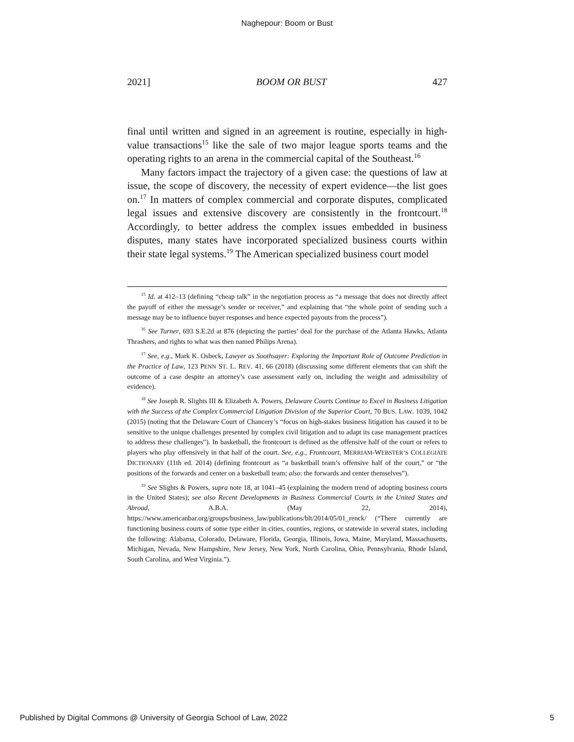Naghepour: Boom or Bust
2021] BOOM OR BUST 427
final until written and signed in an agreement is routine, especially in high-value transactions<sup>15</sup> like the sale of two major league sports teams and the operating rights to an arena in the commercial capital of the Southeast.<sup>16</sup>
Many factors impact the trajectory of a given case: the questions of law at issue, the scope of discovery, the necessity of expert evidence—the list goes on.<sup>17</sup> In matters of complex commercial and corporate disputes, complicated legal issues and extensive discovery are consistently in the frontcourt.<sup>18</sup> Accordingly, to better address the complex issues embedded in business disputes, many states have incorporated specialized business courts within their state legal systems.<sup>19</sup> The American specialized business court model
<sup>15</sup> Id. at 412–13 (defining “cheap talk” in the negotiation process as “a message that does not directly affect the payoff of either the message’s sender or receiver,” and explaining that “the whole point of sending such a message may be to influence buyer responses and hence expected payouts from the process”).
<sup>16</sup> See Turner, 693 S.E.2d at 876 (depicting the parties’ deal for the purchase of the Atlanta Hawks, Atlanta Thrashers, and rights to what was then named Philips Arena).
<sup>17</sup> See, e.g., Mark K. Osbeck, Lawyer as Soothsayer: Exploring the Important Role of Outcome Prediction in the Practice of Law, 123 PENN ST. L. REV. 41, 66 (2018) (discussing some different elements that can shift the outcome of a case despite an attorney’s case assessment early on, including the weight and admissibility of evidence).
<sup>18</sup> See Joseph R. Slights III & Elizabeth A. Powers, Delaware Courts Continue to Excel in Business Litigation with the Success of the Complex Commercial Litigation Division of the Superior Court, 70 BUS. LAW. 1039, 1042 (2015) (noting that the Delaware Court of Chancery’s “focus on high-stakes business litigation has caused it to be sensitive to the unique challenges presented by complex civil litigation and to adapt its case management practices to address these challenges”). In basketball, the frontcourt is defined as the offensive half of the court or refers to players who play offensively in that half of the court. See, e.g., Frontcourt, MERRIAM-WEBSTER’S COLLEGIATE DICTIONARY (11th ed. 2014) (defining frontcourt as “a basketball team’s offensive half of the court,” or “the positions of the forwards and center on a basketball team; also: the forwards and center themselves”).
<sup>19</sup> See Slights & Powers, supra note 18, at 1041–45 (explaining the modern trend of adopting business courts in the United States); see also Recent Developments in Business Commercial Courts in the United States and Abroad, A.B.A. (May 22, 2014), https://www.americanbar.org/groups/business_law/publications/blt/2014/05/01_renck/ (“There currently are functioning business courts of some type either in cities, counties, regions, or statewide in several states, including the following: Alabama, Colorado, Delaware, Florida, Georgia, Illinois, Iowa, Maine, Maryland, Massachusetts, Michigan, Nevada, New Hampshire, New Jersey, New York, North Carolina, Ohio, Pennsylvania, Rhode Island, South Carolina, and West Virginia.”).
Published by Digital Commons @ University of Georgia School of Law, 2022 5